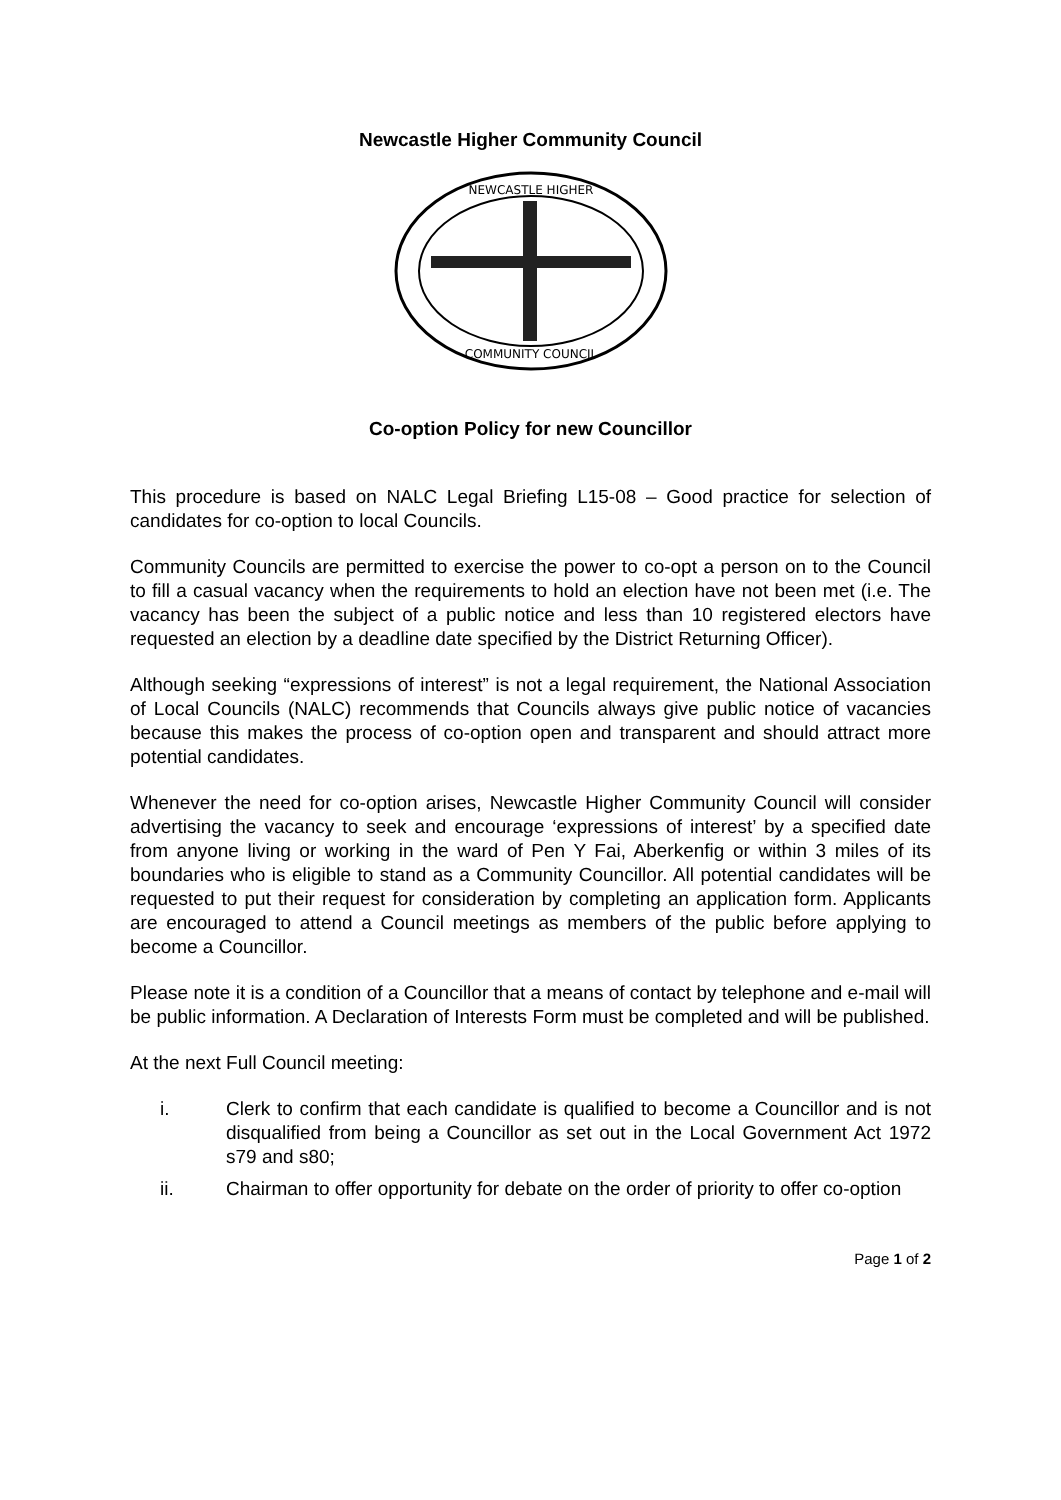Newcastle Higher Community Council
NEWCASTLE HIGHER
COMMUNITY COUNCIL
Co-option Policy for new Councillor
This procedure is based on NALC Legal Briefing L15-08 – Good practice for selection of candidates for co-option to local Councils.
Community Councils are permitted to exercise the power to co-opt a person on to the Council to fill a casual vacancy when the requirements to hold an election have not been met (i.e. The vacancy has been the subject of a public notice and less than 10 registered electors have requested an election by a deadline date specified by the District Returning Officer).
Although seeking “expressions of interest” is not a legal requirement, the National Association of Local Councils (NALC) recommends that Councils always give public notice of vacancies because this makes the process of co-option open and transparent and should attract more potential candidates.
Whenever the need for co-option arises, Newcastle Higher Community Council will consider advertising the vacancy to seek and encourage ‘expressions of interest’ by a specified date from anyone living or working in the ward of Pen Y Fai, Aberkenfig or within 3 miles of its boundaries who is eligible to stand as a Community Councillor. All potential candidates will be requested to put their request for consideration by completing an application form. Applicants are encouraged to attend a Council meetings as members of the public before applying to become a Councillor.
Please note it is a condition of a Councillor that a means of contact by telephone and e-mail will be public information. A Declaration of Interests Form must be completed and will be published.
At the next Full Council meeting:
i. Clerk to confirm that each candidate is qualified to become a Councillor and is not disqualified from being a Councillor as set out in the Local Government Act 1972 s79 and s80;
ii. Chairman to offer opportunity for debate on the order of priority to offer co-option
Page 1 of 2